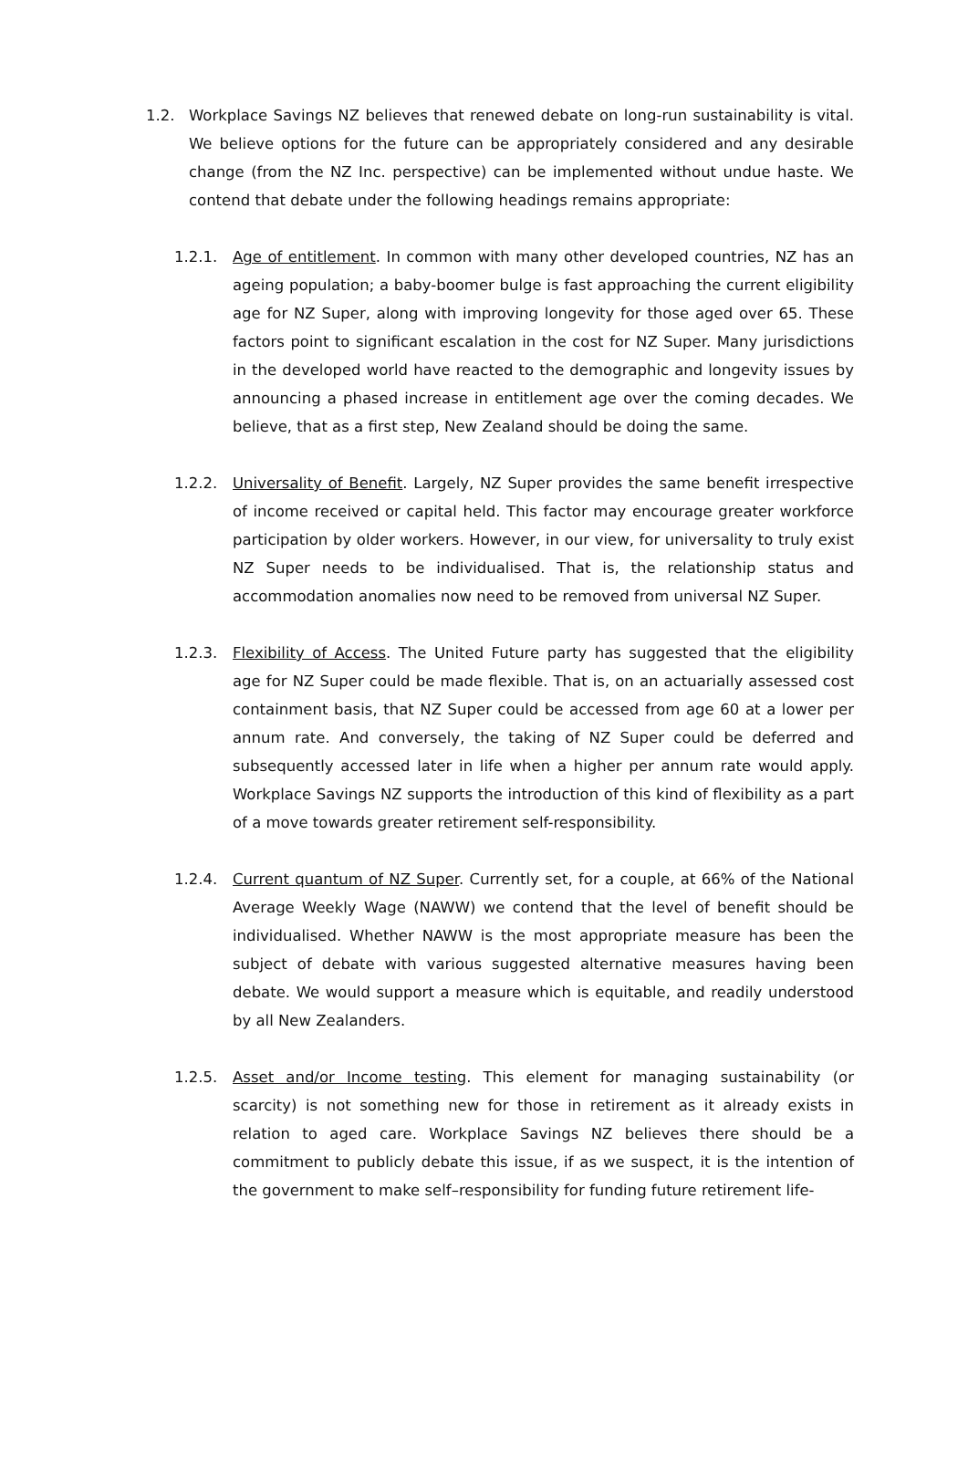1.2. Workplace Savings NZ believes that renewed debate on long-run sustainability is vital. We believe options for the future can be appropriately considered and any desirable change (from the NZ Inc. perspective) can be implemented without undue haste. We contend that debate under the following headings remains appropriate:
1.2.1. Age of entitlement. In common with many other developed countries, NZ has an ageing population; a baby-boomer bulge is fast approaching the current eligibility age for NZ Super, along with improving longevity for those aged over 65. These factors point to significant escalation in the cost for NZ Super. Many jurisdictions in the developed world have reacted to the demographic and longevity issues by announcing a phased increase in entitlement age over the coming decades. We believe, that as a first step, New Zealand should be doing the same.
1.2.2. Universality of Benefit. Largely, NZ Super provides the same benefit irrespective of income received or capital held. This factor may encourage greater workforce participation by older workers. However, in our view, for universality to truly exist NZ Super needs to be individualised. That is, the relationship status and accommodation anomalies now need to be removed from universal NZ Super.
1.2.3. Flexibility of Access. The United Future party has suggested that the eligibility age for NZ Super could be made flexible. That is, on an actuarially assessed cost containment basis, that NZ Super could be accessed from age 60 at a lower per annum rate. And conversely, the taking of NZ Super could be deferred and subsequently accessed later in life when a higher per annum rate would apply. Workplace Savings NZ supports the introduction of this kind of flexibility as a part of a move towards greater retirement self-responsibility.
1.2.4. Current quantum of NZ Super. Currently set, for a couple, at 66% of the National Average Weekly Wage (NAWW) we contend that the level of benefit should be individualised. Whether NAWW is the most appropriate measure has been the subject of debate with various suggested alternative measures having been debate. We would support a measure which is equitable, and readily understood by all New Zealanders.
1.2.5. Asset and/or Income testing. This element for managing sustainability (or scarcity) is not something new for those in retirement as it already exists in relation to aged care. Workplace Savings NZ believes there should be a commitment to publicly debate this issue, if as we suspect, it is the intention of the government to make self–responsibility for funding future retirement life-